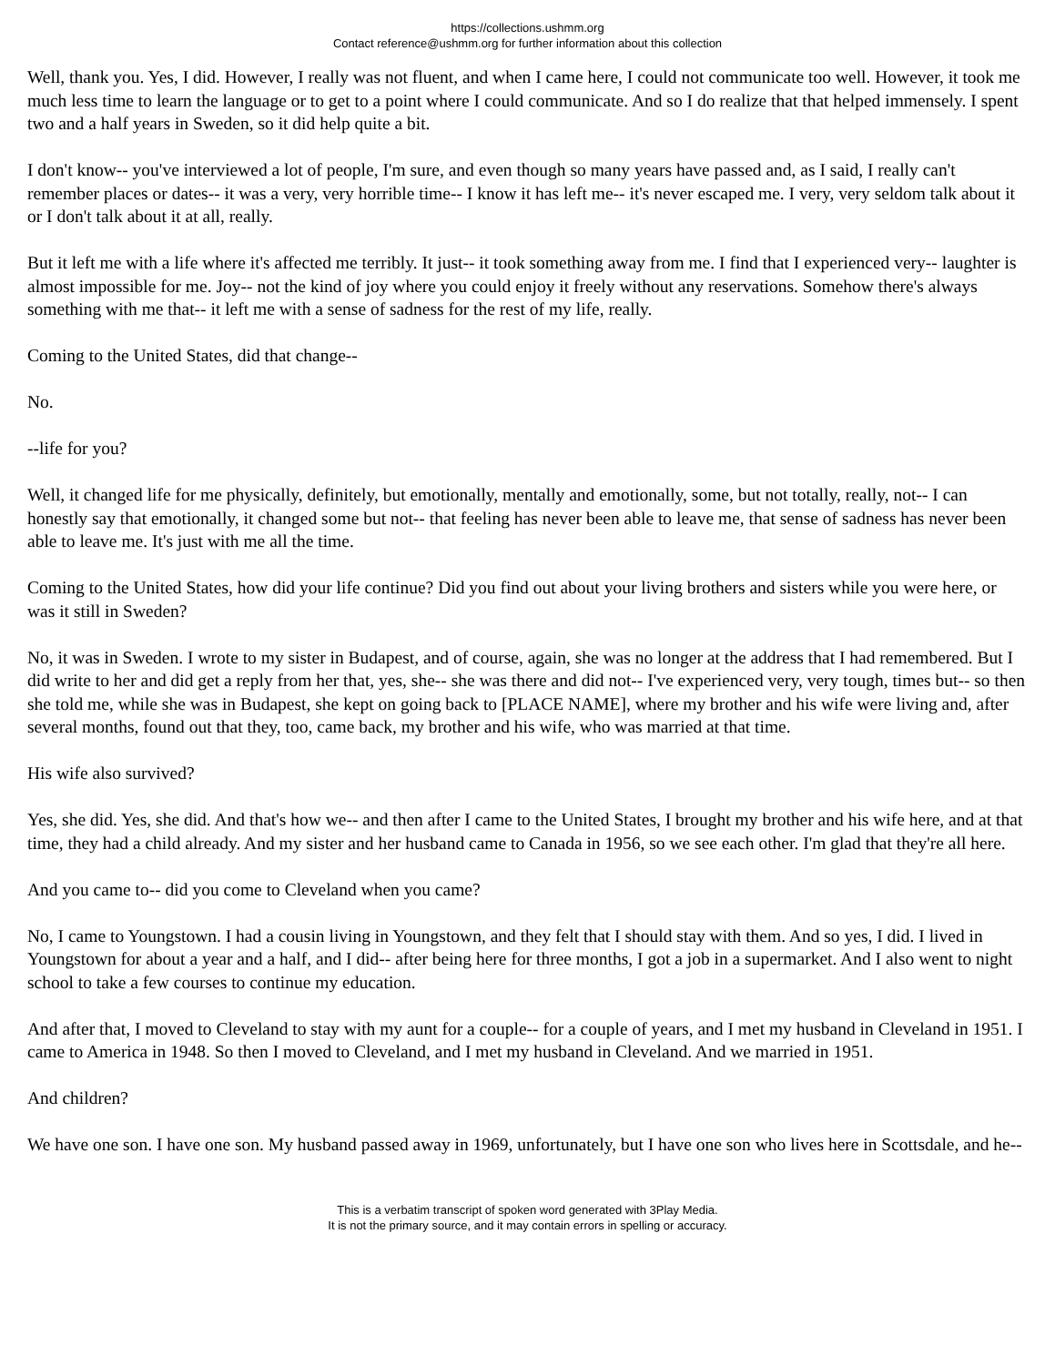https://collections.ushmm.org
Contact reference@ushmm.org for further information about this collection
Well, thank you. Yes, I did. However, I really was not fluent, and when I came here, I could not communicate too well. However, it took me much less time to learn the language or to get to a point where I could communicate. And so I do realize that that helped immensely. I spent two and a half years in Sweden, so it did help quite a bit.
I don't know-- you've interviewed a lot of people, I'm sure, and even though so many years have passed and, as I said, I really can't remember places or dates-- it was a very, very horrible time-- I know it has left me-- it's never escaped me. I very, very seldom talk about it or I don't talk about it at all, really.
But it left me with a life where it's affected me terribly. It just-- it took something away from me. I find that I experienced very-- laughter is almost impossible for me. Joy-- not the kind of joy where you could enjoy it freely without any reservations. Somehow there's always something with me that-- it left me with a sense of sadness for the rest of my life, really.
Coming to the United States, did that change--
No.
--life for you?
Well, it changed life for me physically, definitely, but emotionally, mentally and emotionally, some, but not totally, really, not-- I can honestly say that emotionally, it changed some but not-- that feeling has never been able to leave me, that sense of sadness has never been able to leave me. It's just with me all the time.
Coming to the United States, how did your life continue? Did you find out about your living brothers and sisters while you were here, or was it still in Sweden?
No, it was in Sweden. I wrote to my sister in Budapest, and of course, again, she was no longer at the address that I had remembered. But I did write to her and did get a reply from her that, yes, she-- she was there and did not-- I've experienced very, very tough, times but-- so then she told me, while she was in Budapest, she kept on going back to [PLACE NAME], where my brother and his wife were living and, after several months, found out that they, too, came back, my brother and his wife, who was married at that time.
His wife also survived?
Yes, she did. Yes, she did. And that's how we-- and then after I came to the United States, I brought my brother and his wife here, and at that time, they had a child already. And my sister and her husband came to Canada in 1956, so we see each other. I'm glad that they're all here.
And you came to-- did you come to Cleveland when you came?
No, I came to Youngstown. I had a cousin living in Youngstown, and they felt that I should stay with them. And so yes, I did. I lived in Youngstown for about a year and a half, and I did-- after being here for three months, I got a job in a supermarket. And I also went to night school to take a few courses to continue my education.
And after that, I moved to Cleveland to stay with my aunt for a couple-- for a couple of years, and I met my husband in Cleveland in 1951. I came to America in 1948. So then I moved to Cleveland, and I met my husband in Cleveland. And we married in 1951.
And children?
We have one son. I have one son. My husband passed away in 1969, unfortunately, but I have one son who lives here in Scottsdale, and he--
This is a verbatim transcript of spoken word generated with 3Play Media.
It is not the primary source, and it may contain errors in spelling or accuracy.